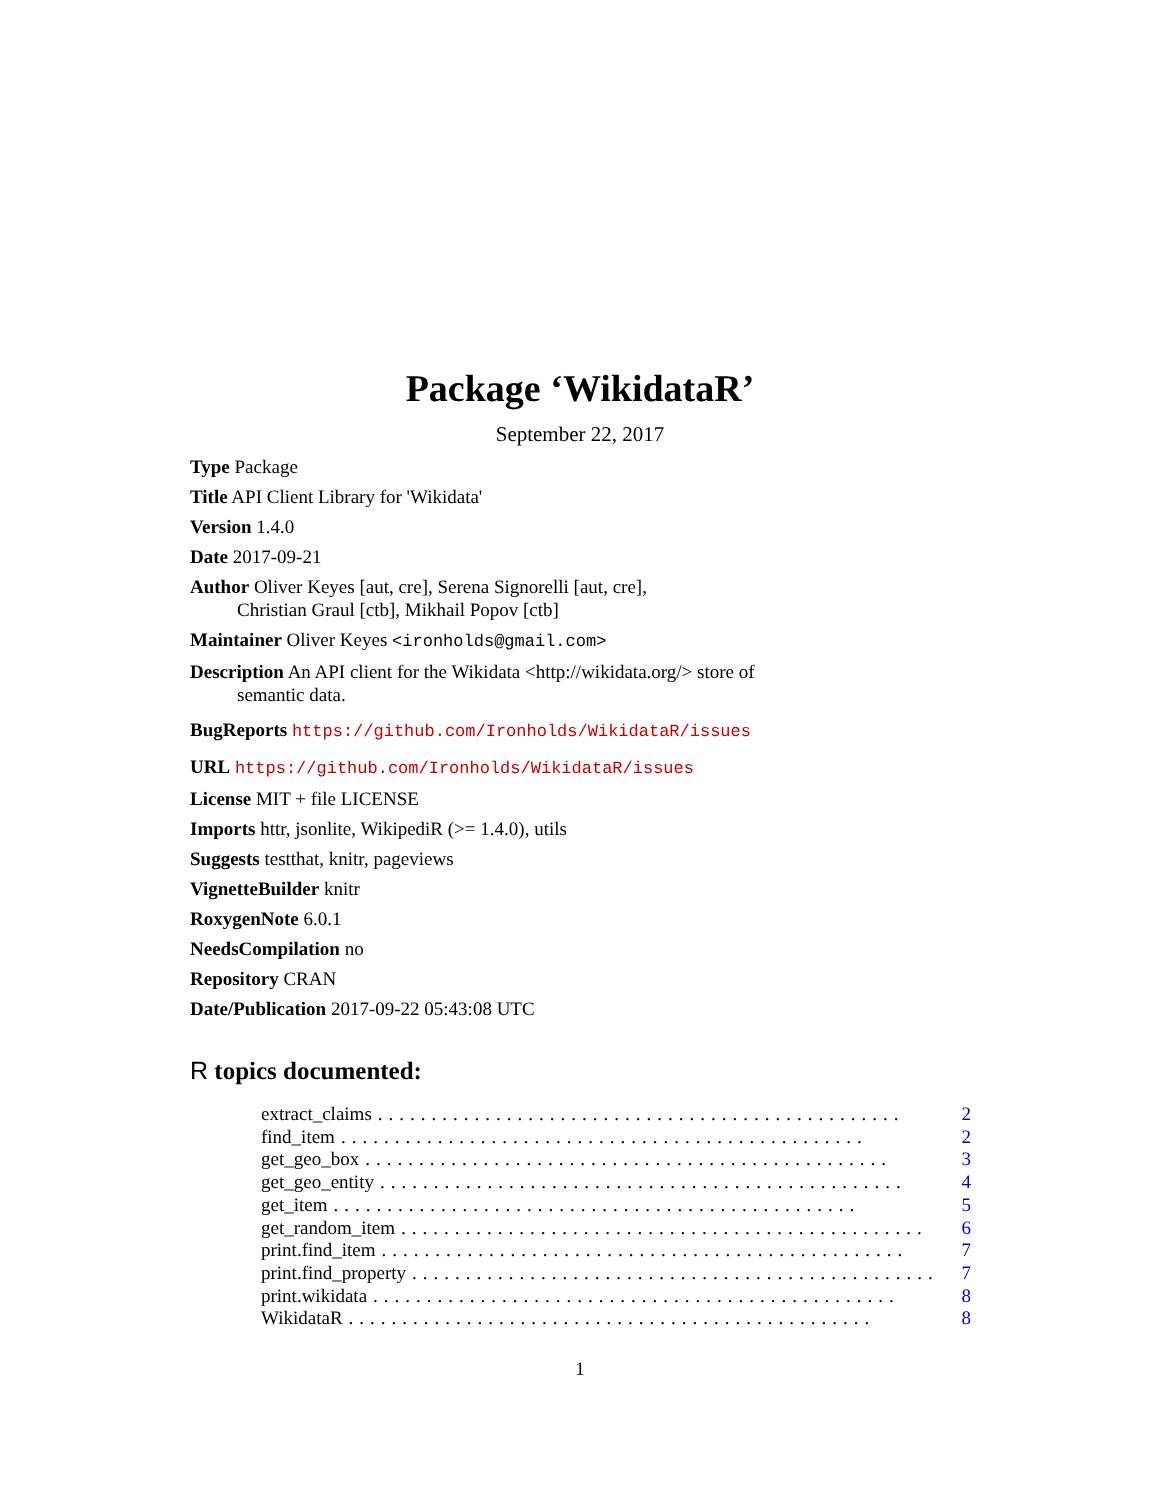Package ‘WikidataR’
September 22, 2017
Type Package
Title API Client Library for 'Wikidata'
Version 1.4.0
Date 2017-09-21
Author Oliver Keyes [aut, cre], Serena Signorelli [aut, cre],
Christian Graul [ctb], Mikhail Popov [ctb]
Maintainer Oliver Keyes <ironholds@gmail.com>
Description An API client for the Wikidata <http://wikidata.org/> store of
semantic data.
BugReports https://github.com/Ironholds/WikidataR/issues
URL https://github.com/Ironholds/WikidataR/issues
License MIT + file LICENSE
Imports httr, jsonlite, WikipediR (>= 1.4.0), utils
Suggests testthat, knitr, pageviews
VignetteBuilder knitr
RoxygenNote 6.0.1
NeedsCompilation no
Repository CRAN
Date/Publication 2017-09-22 05:43:08 UTC
R topics documented:
extract_claims................................................. 2
find_item................................................. 2
get_geo_box................................................. 3
get_geo_entity................................................. 4
get_item................................................. 5
get_random_item................................................. 6
print.find_item................................................. 7
print.find_property................................................. 7
print.wikidata................................................. 8
WikidataR................................................. 8
1